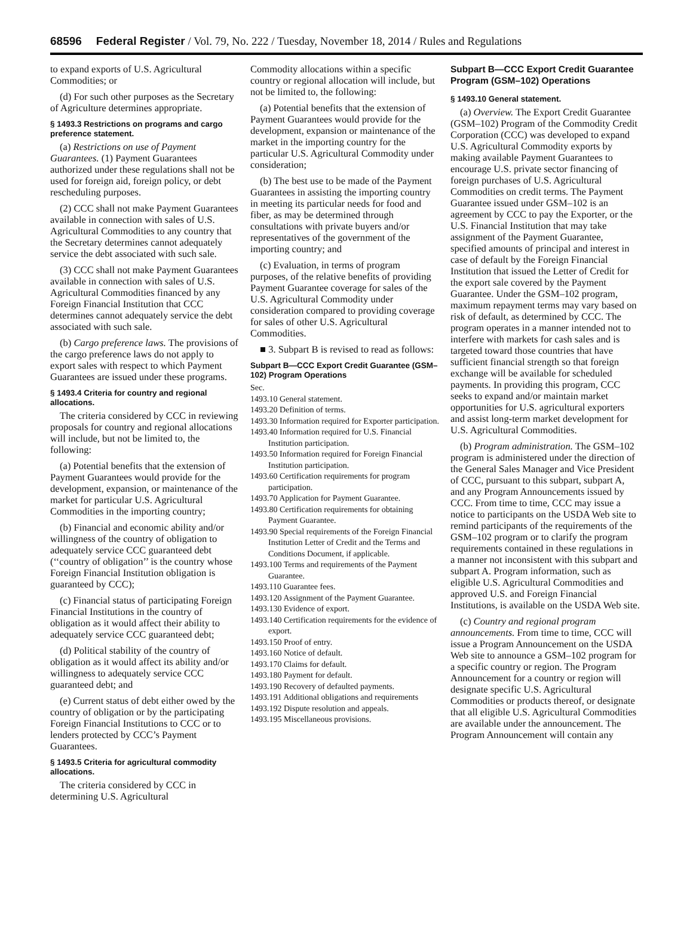68596 Federal Register / Vol. 79, No. 222 / Tuesday, November 18, 2014 / Rules and Regulations
to expand exports of U.S. Agricultural Commodities; or
(d) For such other purposes as the Secretary of Agriculture determines appropriate.
§ 1493.3 Restrictions on programs and cargo preference statement.
(a) Restrictions on use of Payment Guarantees. (1) Payment Guarantees authorized under these regulations shall not be used for foreign aid, foreign policy, or debt rescheduling purposes.
(2) CCC shall not make Payment Guarantees available in connection with sales of U.S. Agricultural Commodities to any country that the Secretary determines cannot adequately service the debt associated with such sale.
(3) CCC shall not make Payment Guarantees available in connection with sales of U.S. Agricultural Commodities financed by any Foreign Financial Institution that CCC determines cannot adequately service the debt associated with such sale.
(b) Cargo preference laws. The provisions of the cargo preference laws do not apply to export sales with respect to which Payment Guarantees are issued under these programs.
§ 1493.4 Criteria for country and regional allocations.
The criteria considered by CCC in reviewing proposals for country and regional allocations will include, but not be limited to, the following:
(a) Potential benefits that the extension of Payment Guarantees would provide for the development, expansion, or maintenance of the market for particular U.S. Agricultural Commodities in the importing country;
(b) Financial and economic ability and/or willingness of the country of obligation to adequately service CCC guaranteed debt (‘‘country of obligation’’ is the country whose Foreign Financial Institution obligation is guaranteed by CCC);
(c) Financial status of participating Foreign Financial Institutions in the country of obligation as it would affect their ability to adequately service CCC guaranteed debt;
(d) Political stability of the country of obligation as it would affect its ability and/or willingness to adequately service CCC guaranteed debt; and
(e) Current status of debt either owed by the country of obligation or by the participating Foreign Financial Institutions to CCC or to lenders protected by CCC’s Payment Guarantees.
§ 1493.5 Criteria for agricultural commodity allocations.
The criteria considered by CCC in determining U.S. Agricultural
Commodity allocations within a specific country or regional allocation will include, but not be limited to, the following:
(a) Potential benefits that the extension of Payment Guarantees would provide for the development, expansion or maintenance of the market in the importing country for the particular U.S. Agricultural Commodity under consideration;
(b) The best use to be made of the Payment Guarantees in assisting the importing country in meeting its particular needs for food and fiber, as may be determined through consultations with private buyers and/or representatives of the government of the importing country; and
(c) Evaluation, in terms of program purposes, of the relative benefits of providing Payment Guarantee coverage for sales of the U.S. Agricultural Commodity under consideration compared to providing coverage for sales of other U.S. Agricultural Commodities.
■ 3. Subpart B is revised to read as follows:
Subpart B—CCC Export Credit Guarantee (GSM–102) Program Operations
Sec.
1493.10 General statement.
1493.20 Definition of terms.
1493.30 Information required for Exporter participation.
1493.40 Information required for U.S. Financial Institution participation.
1493.50 Information required for Foreign Financial Institution participation.
1493.60 Certification requirements for program participation.
1493.70 Application for Payment Guarantee.
1493.80 Certification requirements for obtaining Payment Guarantee.
1493.90 Special requirements of the Foreign Financial Institution Letter of Credit and the Terms and Conditions Document, if applicable.
1493.100 Terms and requirements of the Payment Guarantee.
1493.110 Guarantee fees.
1493.120 Assignment of the Payment Guarantee.
1493.130 Evidence of export.
1493.140 Certification requirements for the evidence of export.
1493.150 Proof of entry.
1493.160 Notice of default.
1493.170 Claims for default.
1493.180 Payment for default.
1493.190 Recovery of defaulted payments.
1493.191 Additional obligations and requirements
1493.192 Dispute resolution and appeals.
1493.195 Miscellaneous provisions.
Subpart B—CCC Export Credit Guarantee Program (GSM–102) Operations
§ 1493.10 General statement.
(a) Overview. The Export Credit Guarantee (GSM–102) Program of the Commodity Credit Corporation (CCC) was developed to expand U.S. Agricultural Commodity exports by making available Payment Guarantees to encourage U.S. private sector financing of foreign purchases of U.S. Agricultural Commodities on credit terms. The Payment Guarantee issued under GSM–102 is an agreement by CCC to pay the Exporter, or the U.S. Financial Institution that may take assignment of the Payment Guarantee, specified amounts of principal and interest in case of default by the Foreign Financial Institution that issued the Letter of Credit for the export sale covered by the Payment Guarantee. Under the GSM–102 program, maximum repayment terms may vary based on risk of default, as determined by CCC. The program operates in a manner intended not to interfere with markets for cash sales and is targeted toward those countries that have sufficient financial strength so that foreign exchange will be available for scheduled payments. In providing this program, CCC seeks to expand and/or maintain market opportunities for U.S. agricultural exporters and assist long-term market development for U.S. Agricultural Commodities.
(b) Program administration. The GSM–102 program is administered under the direction of the General Sales Manager and Vice President of CCC, pursuant to this subpart, subpart A, and any Program Announcements issued by CCC. From time to time, CCC may issue a notice to participants on the USDA Web site to remind participants of the requirements of the GSM–102 program or to clarify the program requirements contained in these regulations in a manner not inconsistent with this subpart and subpart A. Program information, such as eligible U.S. Agricultural Commodities and approved U.S. and Foreign Financial Institutions, is available on the USDA Web site.
(c) Country and regional program announcements. From time to time, CCC will issue a Program Announcement on the USDA Web site to announce a GSM–102 program for a specific country or region. The Program Announcement for a country or region will designate specific U.S. Agricultural Commodities or products thereof, or designate that all eligible U.S. Agricultural Commodities are available under the announcement. The Program Announcement will contain any